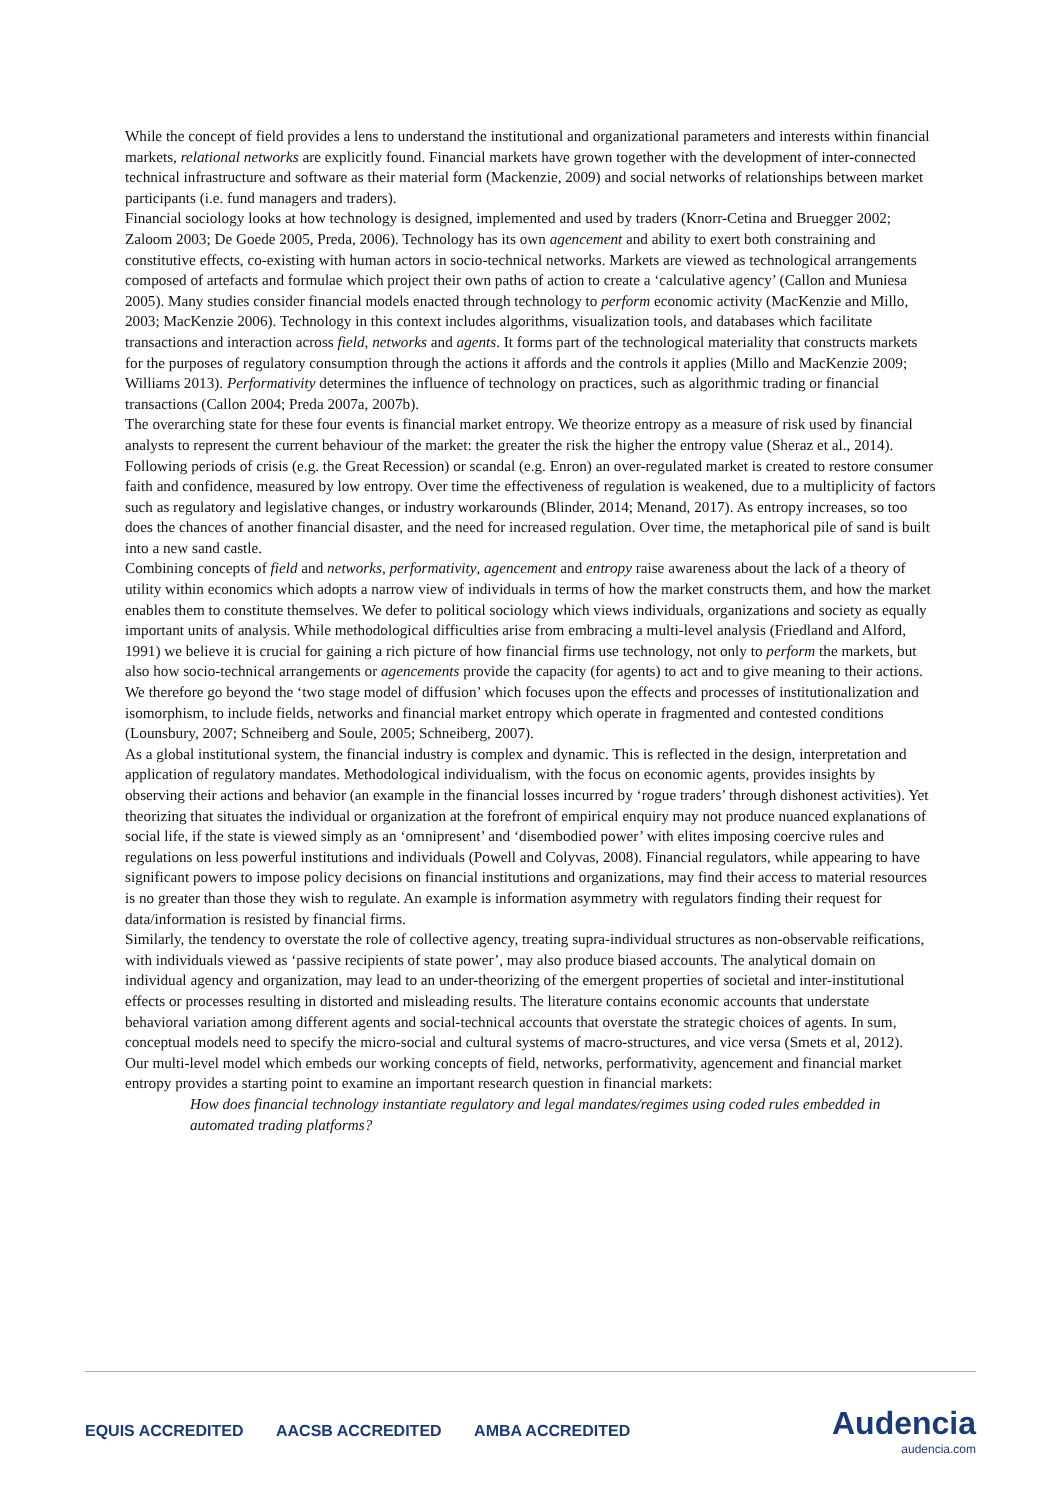While the concept of field provides a lens to understand the institutional and organizational parameters and interests within financial markets, relational networks are explicitly found. Financial markets have grown together with the development of inter-connected technical infrastructure and software as their material form (Mackenzie, 2009) and social networks of relationships between market participants (i.e. fund managers and traders).
Financial sociology looks at how technology is designed, implemented and used by traders (Knorr-Cetina and Bruegger 2002; Zaloom 2003; De Goede 2005, Preda, 2006). Technology has its own agencement and ability to exert both constraining and constitutive effects, co-existing with human actors in socio-technical networks. Markets are viewed as technological arrangements composed of artefacts and formulae which project their own paths of action to create a ‘calculative agency’ (Callon and Muniesa 2005). Many studies consider financial models enacted through technology to perform economic activity (MacKenzie and Millo, 2003; MacKenzie 2006). Technology in this context includes algorithms, visualization tools, and databases which facilitate transactions and interaction across field, networks and agents. It forms part of the technological materiality that constructs markets for the purposes of regulatory consumption through the actions it affords and the controls it applies (Millo and MacKenzie 2009; Williams 2013). Performativity determines the influence of technology on practices, such as algorithmic trading or financial transactions (Callon 2004; Preda 2007a, 2007b).
The overarching state for these four events is financial market entropy. We theorize entropy as a measure of risk used by financial analysts to represent the current behaviour of the market: the greater the risk the higher the entropy value (Sheraz et al., 2014). Following periods of crisis (e.g. the Great Recession) or scandal (e.g. Enron) an over-regulated market is created to restore consumer faith and confidence, measured by low entropy. Over time the effectiveness of regulation is weakened, due to a multiplicity of factors such as regulatory and legislative changes, or industry workarounds (Blinder, 2014; Menand, 2017). As entropy increases, so too does the chances of another financial disaster, and the need for increased regulation. Over time, the metaphorical pile of sand is built into a new sand castle.
Combining concepts of field and networks, performativity, agencement and entropy raise awareness about the lack of a theory of utility within economics which adopts a narrow view of individuals in terms of how the market constructs them, and how the market enables them to constitute themselves. We defer to political sociology which views individuals, organizations and society as equally important units of analysis. While methodological difficulties arise from embracing a multi-level analysis (Friedland and Alford, 1991) we believe it is crucial for gaining a rich picture of how financial firms use technology, not only to perform the markets, but also how socio-technical arrangements or agencements provide the capacity (for agents) to act and to give meaning to their actions. We therefore go beyond the ‘two stage model of diffusion’ which focuses upon the effects and processes of institutionalization and isomorphism, to include fields, networks and financial market entropy which operate in fragmented and contested conditions (Lounsbury, 2007; Schneiberg and Soule, 2005; Schneiberg, 2007).
As a global institutional system, the financial industry is complex and dynamic. This is reflected in the design, interpretation and application of regulatory mandates. Methodological individualism, with the focus on economic agents, provides insights by observing their actions and behavior (an example in the financial losses incurred by ‘rogue traders’ through dishonest activities). Yet theorizing that situates the individual or organization at the forefront of empirical enquiry may not produce nuanced explanations of social life, if the state is viewed simply as an ‘omnipresent’ and ‘disembodied power’ with elites imposing coercive rules and regulations on less powerful institutions and individuals (Powell and Colyvas, 2008). Financial regulators, while appearing to have significant powers to impose policy decisions on financial institutions and organizations, may find their access to material resources is no greater than those they wish to regulate. An example is information asymmetry with regulators finding their request for data/information is resisted by financial firms.
Similarly, the tendency to overstate the role of collective agency, treating supra-individual structures as non-observable reifications, with individuals viewed as ‘passive recipients of state power’, may also produce biased accounts. The analytical domain on individual agency and organization, may lead to an under-theorizing of the emergent properties of societal and inter-institutional effects or processes resulting in distorted and misleading results. The literature contains economic accounts that understate behavioral variation among different agents and social-technical accounts that overstate the strategic choices of agents. In sum, conceptual models need to specify the micro-social and cultural systems of macro-structures, and vice versa (Smets et al, 2012).
Our multi-level model which embeds our working concepts of field, networks, performativity, agencement and financial market entropy provides a starting point to examine an important research question in financial markets:
How does financial technology instantiate regulatory and legal mandates/regimes using coded rules embedded in automated trading platforms?
EQUIS ACCREDITED AACSB ACCREDITED AMBA ACCREDITED
Audencia
audencia.com